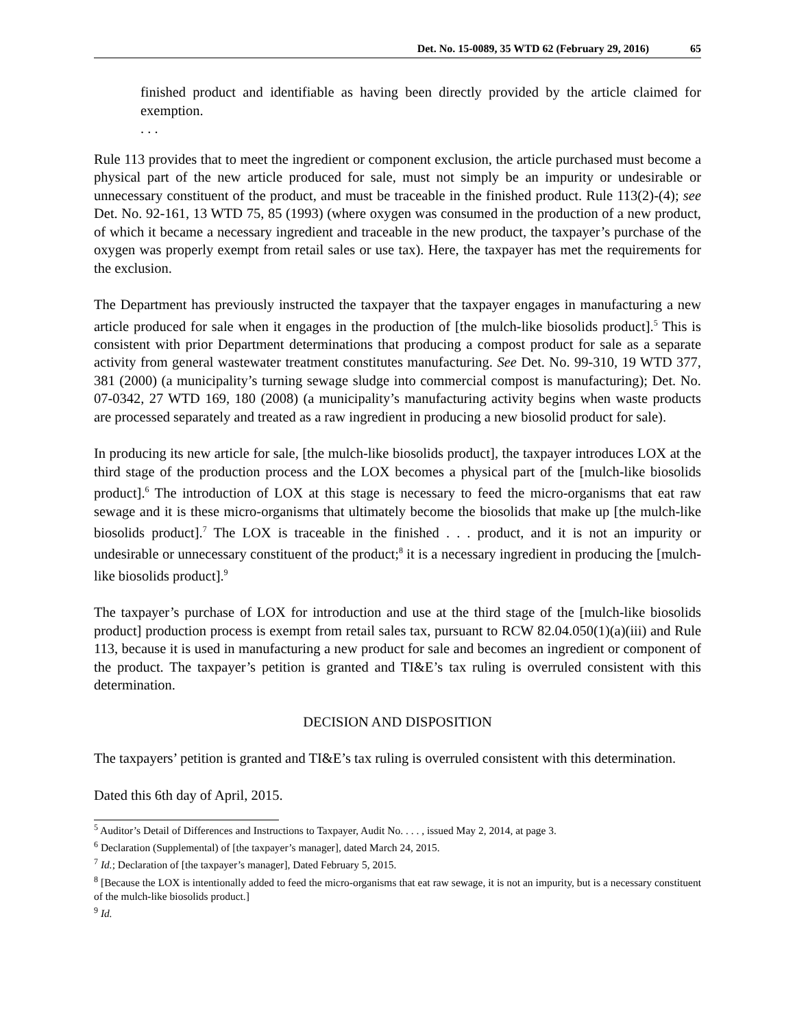Det. No. 15-0089, 35 WTD 62 (February 29, 2016) 65
finished product and identifiable as having been directly provided by the article claimed for exemption.
. . .
Rule 113 provides that to meet the ingredient or component exclusion, the article purchased must become a physical part of the new article produced for sale, must not simply be an impurity or undesirable or unnecessary constituent of the product, and must be traceable in the finished product. Rule 113(2)-(4); see Det. No. 92-161, 13 WTD 75, 85 (1993) (where oxygen was consumed in the production of a new product, of which it became a necessary ingredient and traceable in the new product, the taxpayer’s purchase of the oxygen was properly exempt from retail sales or use tax). Here, the taxpayer has met the requirements for the exclusion.
The Department has previously instructed the taxpayer that the taxpayer engages in manufacturing a new article produced for sale when it engages in the production of [the mulch-like biosolids product].<sup>5</sup> This is consistent with prior Department determinations that producing a compost product for sale as a separate activity from general wastewater treatment constitutes manufacturing. See Det. No. 99-310, 19 WTD 377, 381 (2000) (a municipality’s turning sewage sludge into commercial compost is manufacturing); Det. No. 07-0342, 27 WTD 169, 180 (2008) (a municipality’s manufacturing activity begins when waste products are processed separately and treated as a raw ingredient in producing a new biosolid product for sale).
In producing its new article for sale, [the mulch-like biosolids product], the taxpayer introduces LOX at the third stage of the production process and the LOX becomes a physical part of the [mulch-like biosolids product].<sup>6</sup> The introduction of LOX at this stage is necessary to feed the micro-organisms that eat raw sewage and it is these micro-organisms that ultimately become the biosolids that make up [the mulch-like biosolids product].<sup>7</sup> The LOX is traceable in the finished . . . product, and it is not an impurity or undesirable or unnecessary constituent of the product;<sup>8</sup> it is a necessary ingredient in producing the [mulch-like biosolids product].<sup>9</sup>
The taxpayer’s purchase of LOX for introduction and use at the third stage of the [mulch-like biosolids product] production process is exempt from retail sales tax, pursuant to RCW 82.04.050(1)(a)(iii) and Rule 113, because it is used in manufacturing a new product for sale and becomes an ingredient or component of the product. The taxpayer’s petition is granted and TI&E’s tax ruling is overruled consistent with this determination.
DECISION AND DISPOSITION
The taxpayers’ petition is granted and TI&E’s tax ruling is overruled consistent with this determination.
Dated this 6th day of April, 2015.
<sup>5</sup> Auditor’s Detail of Differences and Instructions to Taxpayer, Audit No. . . . , issued May 2, 2014, at page 3.
<sup>6</sup> Declaration (Supplemental) of [the taxpayer’s manager], dated March 24, 2015.
<sup>7</sup> Id.; Declaration of [the taxpayer’s manager], Dated February 5, 2015.
<sup>8</sup> [Because the LOX is intentionally added to feed the micro-organisms that eat raw sewage, it is not an impurity, but is a necessary constituent of the mulch-like biosolids product.]
<sup>9</sup> Id.